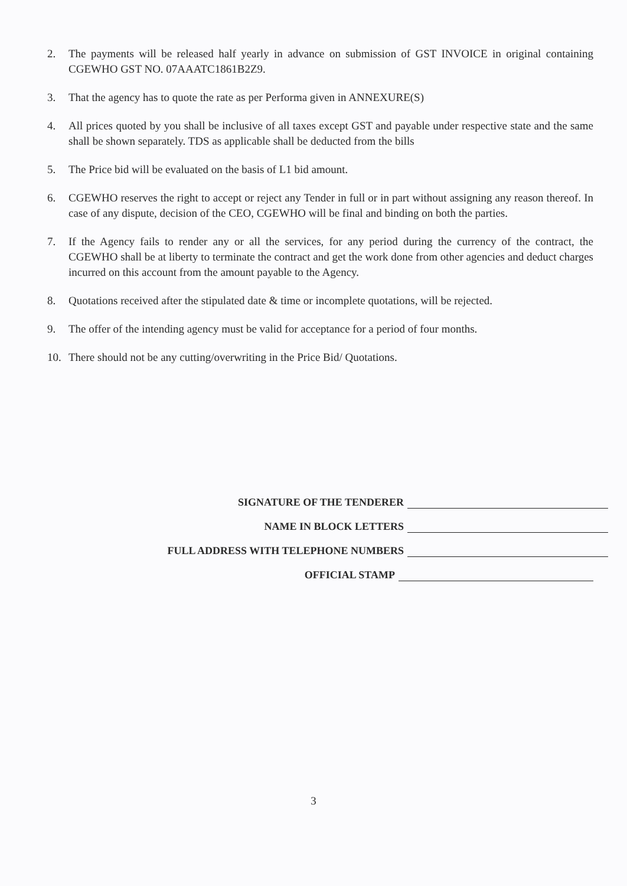2. The payments will be released half yearly in advance on submission of GST INVOICE in original containing CGEWHO GST NO. 07AAATC1861B2Z9.
3. That the agency has to quote the rate as per Performa given in ANNEXURE(S)
4. All prices quoted by you shall be inclusive of all taxes except GST and payable under respective state and the same shall be shown separately. TDS as applicable shall be deducted from the bills
5. The Price bid will be evaluated on the basis of L1 bid amount.
6. CGEWHO reserves the right to accept or reject any Tender in full or in part without assigning any reason thereof. In case of any dispute, decision of the CEO, CGEWHO will be final and binding on both the parties.
7. If the Agency fails to render any or all the services, for any period during the currency of the contract, the CGEWHO shall be at liberty to terminate the contract and get the work done from other agencies and deduct charges incurred on this account from the amount payable to the Agency.
8. Quotations received after the stipulated date & time or incomplete quotations, will be rejected.
9. The offer of the intending agency must be valid for acceptance for a period of four months.
10. There should not be any cutting/overwriting in the Price Bid/ Quotations.
SIGNATURE OF THE TENDERER
NAME IN BLOCK LETTERS
FULL ADDRESS WITH TELEPHONE NUMBERS
OFFICIAL STAMP
3